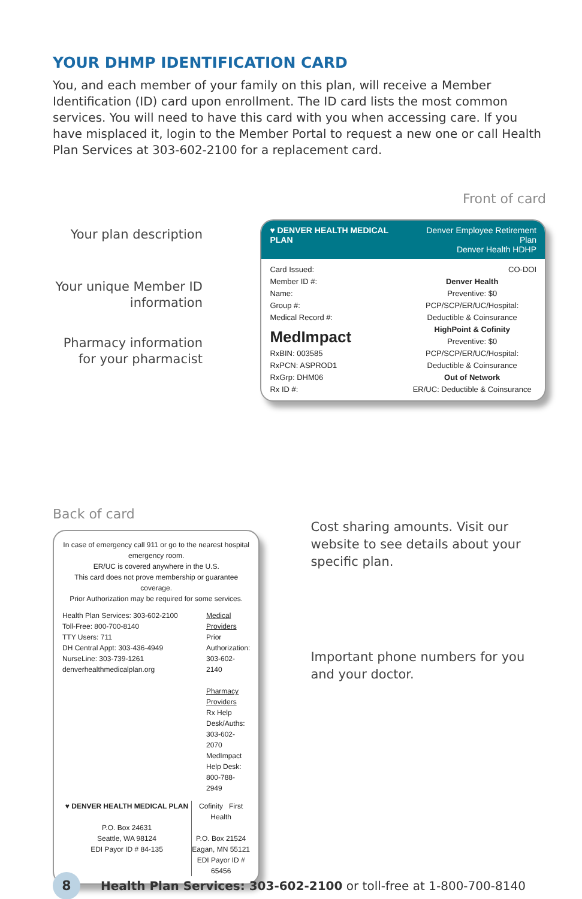YOUR DHMP IDENTIFICATION CARD
You, and each member of your family on this plan, will receive a Member Identification (ID) card upon enrollment. The ID card lists the most common services. You will need to have this card with you when accessing care. If you have misplaced it, login to the Member Portal to request a new one or call Health Plan Services at 303-602-2100 for a replacement card.
Front of card
Your plan description
Your unique Member ID information
Pharmacy information for your pharmacist
♥ DENVER HEALTH MEDICAL PLAN Denver Employee Retirement Plan
Denver Health HDHP
Card Issued:
Member ID #:
Name:
Group #:
Medical Record #:
MedImpact
RxBIN: 003585
RxPCN: ASPROD1
RxGrp: DHM06
Rx ID #:
CO-DOI
Denver Health
Preventive: $0
PCP/SCP/ER/UC/Hospital:
Deductible & Coinsurance
HighPoint & Cofinity
Preventive: $0
PCP/SCP/ER/UC/Hospital:
Deductible & Coinsurance
Out of Network
ER/UC: Deductible & Coinsurance
Back of card
In case of emergency call 911 or go to the nearest hospital emergency room.
ER/UC is covered anywhere in the U.S.
This card does not prove membership or guarantee coverage.
Prior Authorization may be required for some services.
Health Plan Services: 303-602-2100
Toll-Free: 800-700-8140
TTY Users: 711
DH Central Appt: 303-436-4949
NurseLine: 303-739-1261
denverhealthmedicalplan.org
Medical Providers
Prior Authorization: 303-602-2140
Pharmacy Providers
Rx Help Desk/Auths: 303-602-2070
MedImpact Help Desk: 800-788-2949
♥ DENVER HEALTH MEDICAL PLAN
P.O. Box 24631
Seattle, WA 98124
EDI Payor ID # 84-135
Cofinity First Health
P.O. Box 21524
Eagan, MN 55121
EDI Payor ID # 65456
Cost sharing amounts. Visit our website to see details about your specific plan.
Important phone numbers for you and your doctor.
8
Health Plan Services: 303-602-2100 or toll-free at 1-800-700-8140